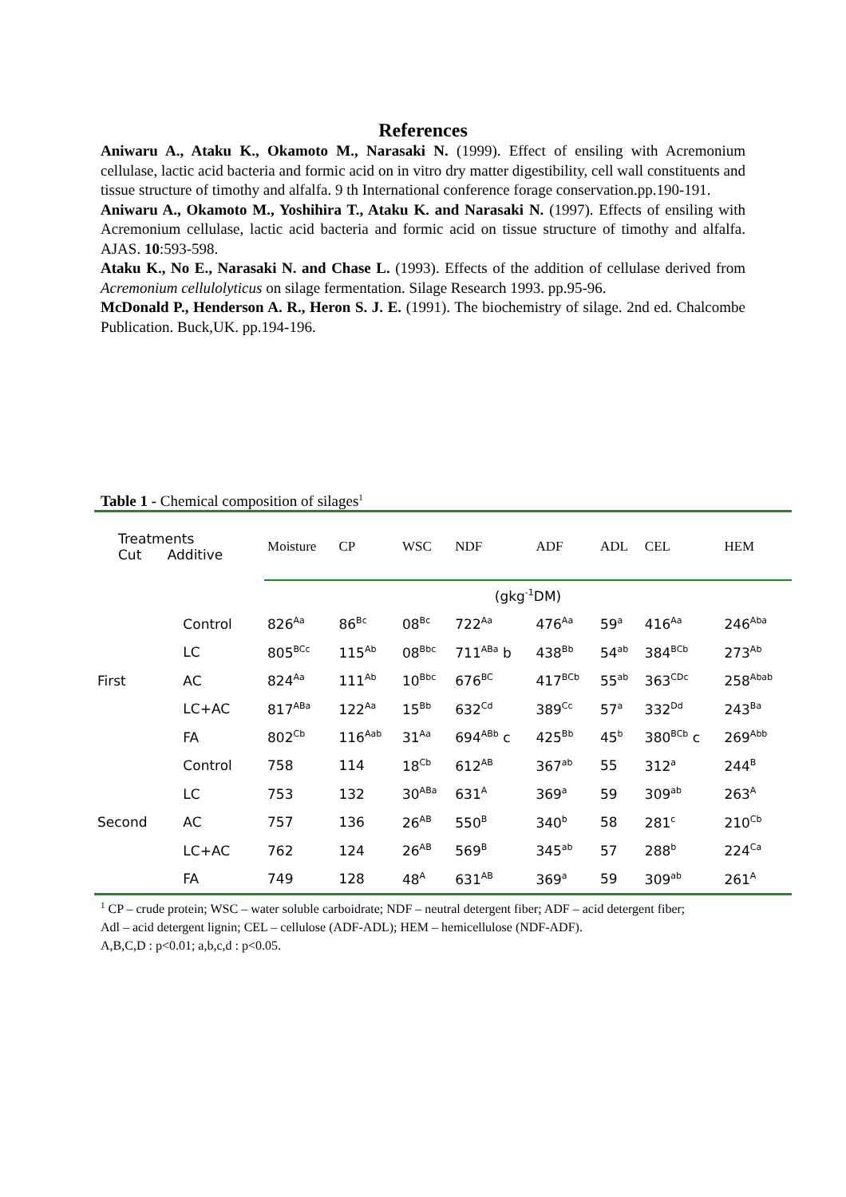References
Aniwaru A., Ataku K., Okamoto M., Narasaki N. (1999). Effect of ensiling with Acremonium cellulase, lactic acid bacteria and formic acid on in vitro dry matter digestibility, cell wall constituents and tissue structure of timothy and alfalfa. 9 th International conference forage conservation.pp.190-191.
Aniwaru A., Okamoto M., Yoshihira T., Ataku K. and Narasaki N. (1997). Effects of ensiling with Acremonium cellulase, lactic acid bacteria and formic acid on tissue structure of timothy and alfalfa. AJAS. 10:593-598.
Ataku K., No E., Narasaki N. and Chase L. (1993). Effects of the addition of cellulase derived from Acremonium cellulolyticus on silage fermentation. Silage Research 1993. pp.95-96.
McDonald P., Henderson A. R., Heron S. J. E. (1991). The biochemistry of silage. 2nd ed. Chalcombe Publication. Buck,UK. pp.194-196.
Table 1 - Chemical composition of silages<sup>1</sup>
| Treatments Cut Additive | | Moisture | CP | WSC | NDF | ADF | ADL | CEL | HEM |
| --- | --- | --- | --- | --- | --- | --- | --- | --- | --- |
| | | (gkg<sup>-1</sup>DM) | | | | | | | |
| | Control | 826<sup>Aa</sup> | 86<sup>Bc</sup> | 08<sup>Bc</sup> | 722<sup>Aa</sup> | 476<sup>Aa</sup> | 59<sup>a</sup> | 416<sup>Aa</sup> | 246<sup>Aba</sup> |
| | LC | 805<sup>BCc</sup> | 115<sup>Ab</sup> | 08<sup>Bbc</sup> | 711<sup>ABa</sup> b | 438<sup>Bb</sup> | 54<sup>ab</sup> | 384<sup>BCb</sup> | 273<sup>Ab</sup> |
| First | AC | 824<sup>Aa</sup> | 111<sup>Ab</sup> | 10<sup>Bbc</sup> | 676<sup>BC</sup> | 417<sup>BCb</sup> | 55<sup>ab</sup> | 363<sup>CDc</sup> | 258<sup>Abab</sup> |
| | LC+AC | 817<sup>ABa</sup> | 122<sup>Aa</sup> | 15<sup>Bb</sup> | 632<sup>Cd</sup> | 389<sup>Cc</sup> | 57<sup>a</sup> | 332<sup>Dd</sup> | 243<sup>Ba</sup> |
| | FA | 802<sup>Cb</sup> | 116<sup>Aab</sup> | 31<sup>Aa</sup> | 694<sup>ABb</sup> c | 425<sup>Bb</sup> | 45<sup>b</sup> | 380<sup>BCb</sup> c | 269<sup>Abb</sup> |
| | Control | 758 | 114 | 18<sup>Cb</sup> | 612<sup>AB</sup> | 367<sup>ab</sup> | 55 | 312<sup>a</sup> | 244<sup>B</sup> |
| | LC | 753 | 132 | 30<sup>ABa</sup> | 631<sup>A</sup> | 369<sup>a</sup> | 59 | 309<sup>ab</sup> | 263<sup>A</sup> |
| Second | AC | 757 | 136 | 26<sup>AB</sup> | 550<sup>B</sup> | 340<sup>b</sup> | 58 | 281<sup>c</sup> | 210<sup>Cb</sup> |
| | LC+AC | 762 | 124 | 26<sup>AB</sup> | 569<sup>B</sup> | 345<sup>ab</sup> | 57 | 288<sup>b</sup> | 224<sup>Ca</sup> |
| | FA | 749 | 128 | 48<sup>A</sup> | 631<sup>AB</sup> | 369<sup>a</sup> | 59 | 309<sup>ab</sup> | 261<sup>A</sup> |
<sup>1</sup> CP – crude protein; WSC – water soluble carboidrate; NDF – neutral detergent fiber; ADF – acid detergent fiber;
Adl – acid detergent lignin; CEL – cellulose (ADF-ADL); HEM – hemicellulose (NDF-ADF).
A,B,C,D : p<0.01; a,b,c,d : p<0.05.